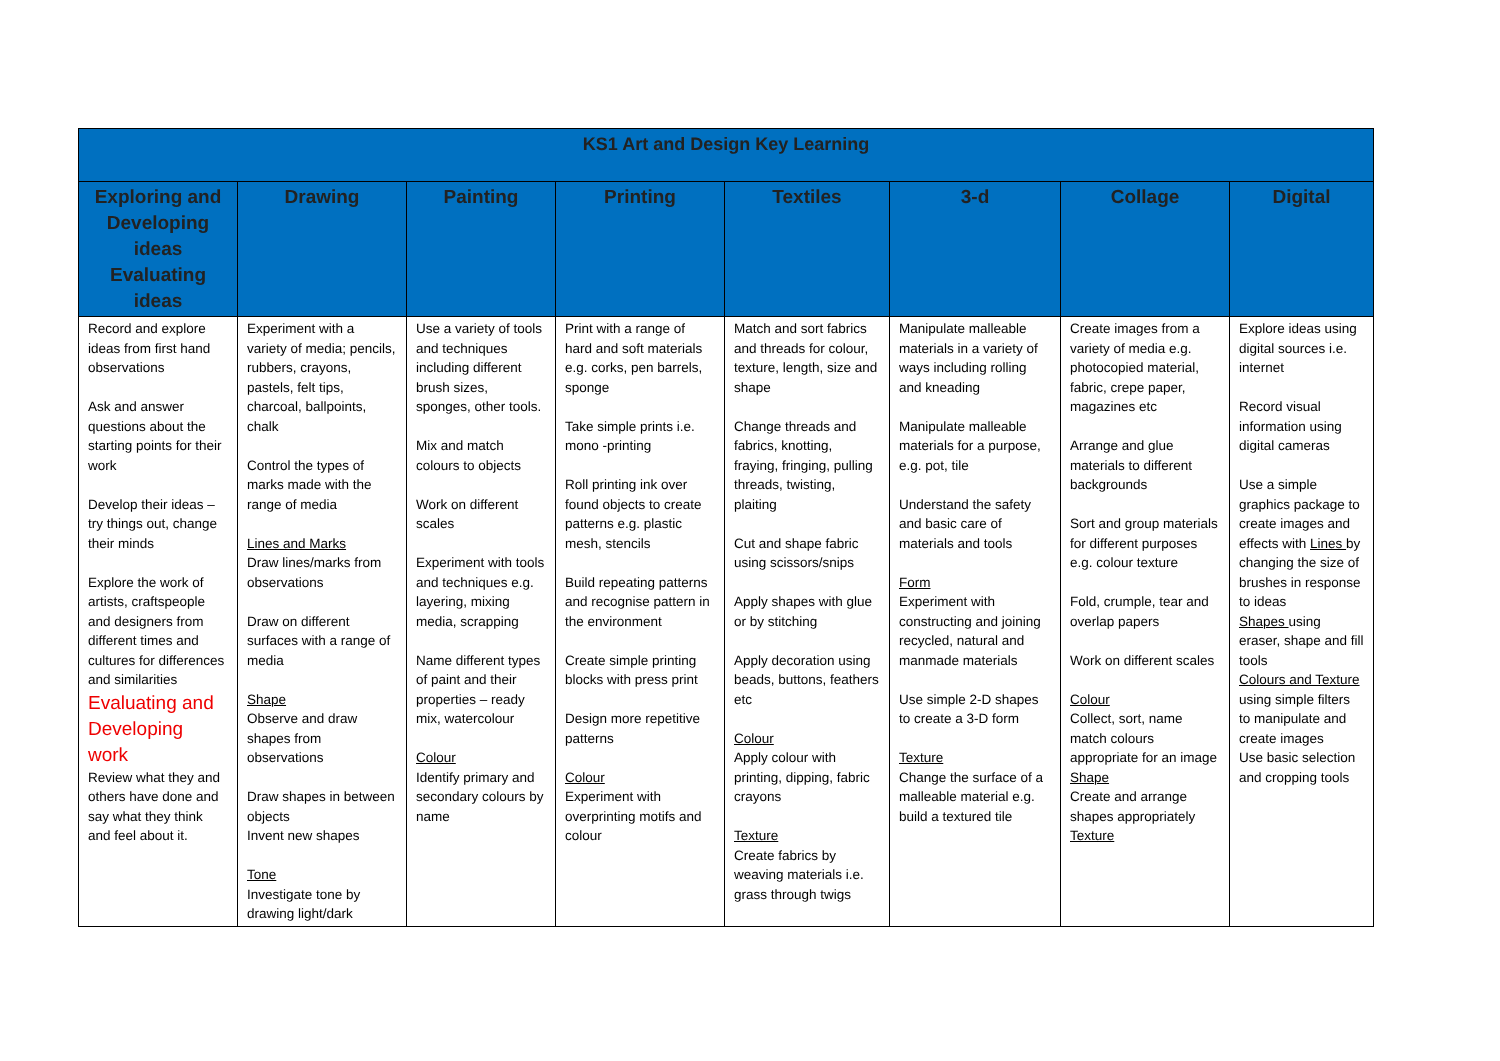| KS1 Art and Design Key Learning | | | | | | | |
| --- | --- | --- | --- | --- | --- | --- | --- |
| Exploring and Developing ideas Evaluating ideas | Drawing | Painting | Printing | Textiles | 3-d | Collage | Digital |
| Record and explore ideas from first hand observations Ask and answer questions about the starting points for their work Develop their ideas – try things out, change their minds Explore the work of artists, craftspeople and designers from different times and cultures for differences and similarities Evaluating and Developing work Review what they and others have done and say what they think and feel about it. | Experiment with a variety of media; pencils, rubbers, crayons, pastels, felt tips, charcoal, ballpoints, chalk Control the types of marks made with the range of media Lines and Marks Draw lines/marks from observations Draw on different surfaces with a range of media Shape Observe and draw shapes from observations Draw shapes in between objects Invent new shapes Tone Investigate tone by drawing light/dark | Use a variety of tools and techniques including different brush sizes, sponges, other tools. Mix and match colours to objects Work on different scales Experiment with tools and techniques e.g. layering, mixing media, scrapping Name different types of paint and their properties – ready mix, watercolour Colour Identify primary and secondary colours by name | Print with a range of hard and soft materials e.g. corks, pen barrels, sponge Take simple prints i.e. mono -printing Roll printing ink over found objects to create patterns e.g. plastic mesh, stencils Build repeating patterns and recognise pattern in the environment Create simple printing blocks with press print Design more repetitive patterns Colour Experiment with overprinting motifs and colour | Match and sort fabrics and threads for colour, texture, length, size and shape Change threads and fabrics, knotting, fraying, fringing, pulling threads, twisting, plaiting Cut and shape fabric using scissors/snips Apply shapes with glue or by stitching Apply decoration using beads, buttons, feathers etc Colour Apply colour with printing, dipping, fabric crayons Texture Create fabrics by weaving materials i.e. grass through twigs | Manipulate malleable materials in a variety of ways including rolling and kneading Manipulate malleable materials for a purpose, e.g. pot, tile Understand the safety and basic care of materials and tools Form Experiment with constructing and joining recycled, natural and manmade materials Use simple 2-D shapes to create a 3-D form Texture Change the surface of a malleable material e.g. build a textured tile | Create images from a variety of media e.g. photocopied material, fabric, crepe paper, magazines etc Arrange and glue materials to different backgrounds Sort and group materials for different purposes e.g. colour texture Fold, crumple, tear and overlap papers Work on different scales Colour Collect, sort, name match colours appropriate for an image Shape Create and arrange shapes appropriately Texture | Explore ideas using digital sources i.e. internet Record visual information using digital cameras Use a simple graphics package to create images and effects with Lines by changing the size of brushes in response to ideas Shapes using eraser, shape and fill tools Colours and Texture using simple filters to manipulate and create images Use basic selection and cropping tools |